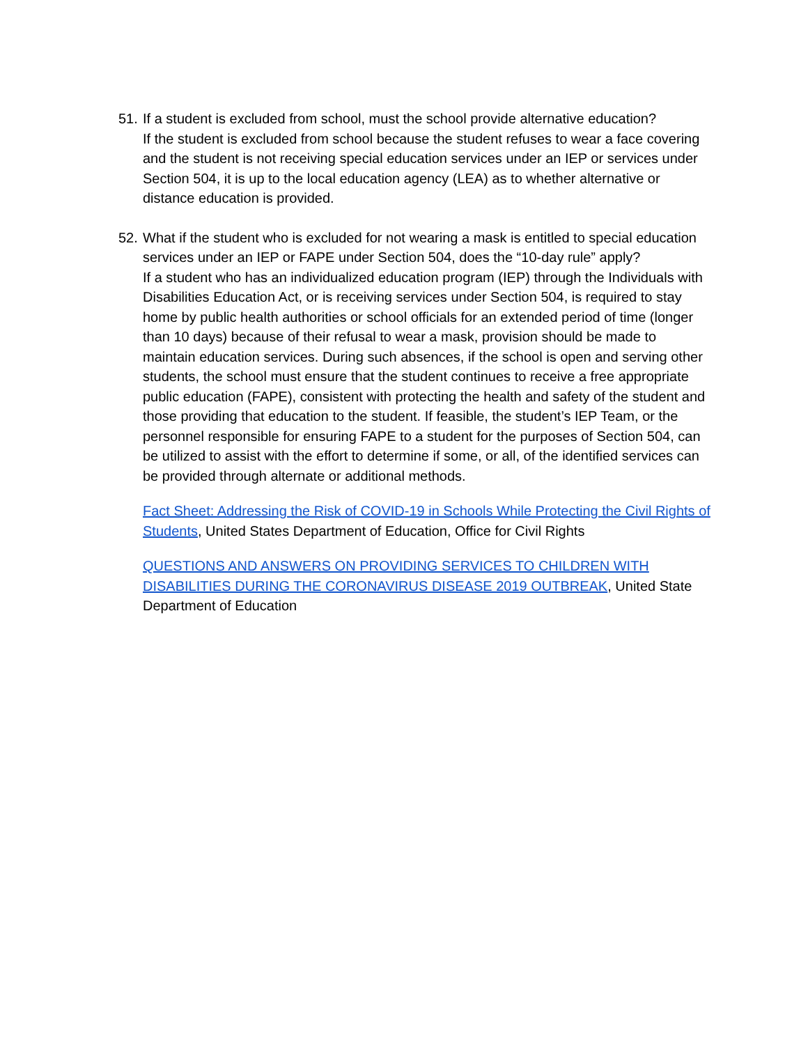51.
If a student is excluded from school, must the school provide alternative education?
If the student is excluded from school because the student refuses to wear a face covering and the student is not receiving special education services under an IEP or services under Section 504, it is up to the local education agency (LEA) as to whether alternative or distance education is provided.
52.
What if the student who is excluded for not wearing a mask is entitled to special education services under an IEP or FAPE under Section 504, does the “10-day rule” apply?
If a student who has an individualized education program (IEP) through the Individuals with Disabilities Education Act, or is receiving services under Section 504, is required to stay home by public health authorities or school officials for an extended period of time (longer than 10 days) because of their refusal to wear a mask, provision should be made to maintain education services. During such absences, if the school is open and serving other students, the school must ensure that the student continues to receive a free appropriate public education (FAPE), consistent with protecting the health and safety of the student and those providing that education to the student. If feasible, the student’s IEP Team, or the personnel responsible for ensuring FAPE to a student for the purposes of Section 504, can be utilized to assist with the effort to determine if some, or all, of the identified services can be provided through alternate or additional methods.
Fact Sheet: Addressing the Risk of COVID-19 in Schools While Protecting the Civil Rights of Students, United States Department of Education, Office for Civil Rights
QUESTIONS AND ANSWERS ON PROVIDING SERVICES TO CHILDREN WITH DISABILITIES DURING THE CORONAVIRUS DISEASE 2019 OUTBREAK, United State Department of Education